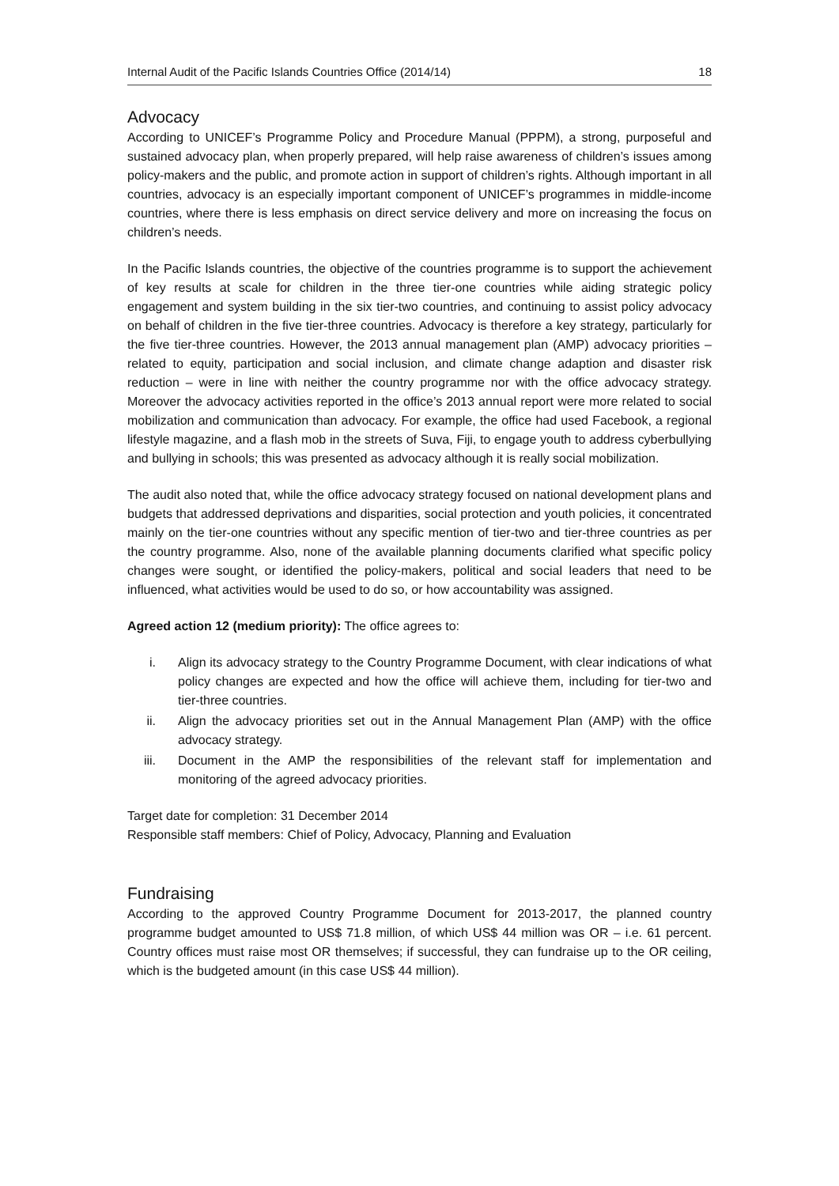Internal Audit of the Pacific Islands Countries Office (2014/14) 18
Advocacy
According to UNICEF’s Programme Policy and Procedure Manual (PPPM), a strong, purposeful and sustained advocacy plan, when properly prepared, will help raise awareness of children’s issues among policy-makers and the public, and promote action in support of children’s rights. Although important in all countries, advocacy is an especially important component of UNICEF’s programmes in middle-income countries, where there is less emphasis on direct service delivery and more on increasing the focus on children’s needs.
In the Pacific Islands countries, the objective of the countries programme is to support the achievement of key results at scale for children in the three tier-one countries while aiding strategic policy engagement and system building in the six tier-two countries, and continuing to assist policy advocacy on behalf of children in the five tier-three countries. Advocacy is therefore a key strategy, particularly for the five tier-three countries. However, the 2013 annual management plan (AMP) advocacy priorities – related to equity, participation and social inclusion, and climate change adaption and disaster risk reduction – were in line with neither the country programme nor with the office advocacy strategy. Moreover the advocacy activities reported in the office’s 2013 annual report were more related to social mobilization and communication than advocacy. For example, the office had used Facebook, a regional lifestyle magazine, and a flash mob in the streets of Suva, Fiji, to engage youth to address cyberbullying and bullying in schools; this was presented as advocacy although it is really social mobilization.
The audit also noted that, while the office advocacy strategy focused on national development plans and budgets that addressed deprivations and disparities, social protection and youth policies, it concentrated mainly on the tier-one countries without any specific mention of tier-two and tier-three countries as per the country programme. Also, none of the available planning documents clarified what specific policy changes were sought, or identified the policy-makers, political and social leaders that need to be influenced, what activities would be used to do so, or how accountability was assigned.
Agreed action 12 (medium priority): The office agrees to:
i. Align its advocacy strategy to the Country Programme Document, with clear indications of what policy changes are expected and how the office will achieve them, including for tier-two and tier-three countries.
ii. Align the advocacy priorities set out in the Annual Management Plan (AMP) with the office advocacy strategy.
iii. Document in the AMP the responsibilities of the relevant staff for implementation and monitoring of the agreed advocacy priorities.
Target date for completion: 31 December 2014
Responsible staff members: Chief of Policy, Advocacy, Planning and Evaluation
Fundraising
According to the approved Country Programme Document for 2013-2017, the planned country programme budget amounted to US$ 71.8 million, of which US$ 44 million was OR – i.e. 61 percent. Country offices must raise most OR themselves; if successful, they can fundraise up to the OR ceiling, which is the budgeted amount (in this case US$ 44 million).